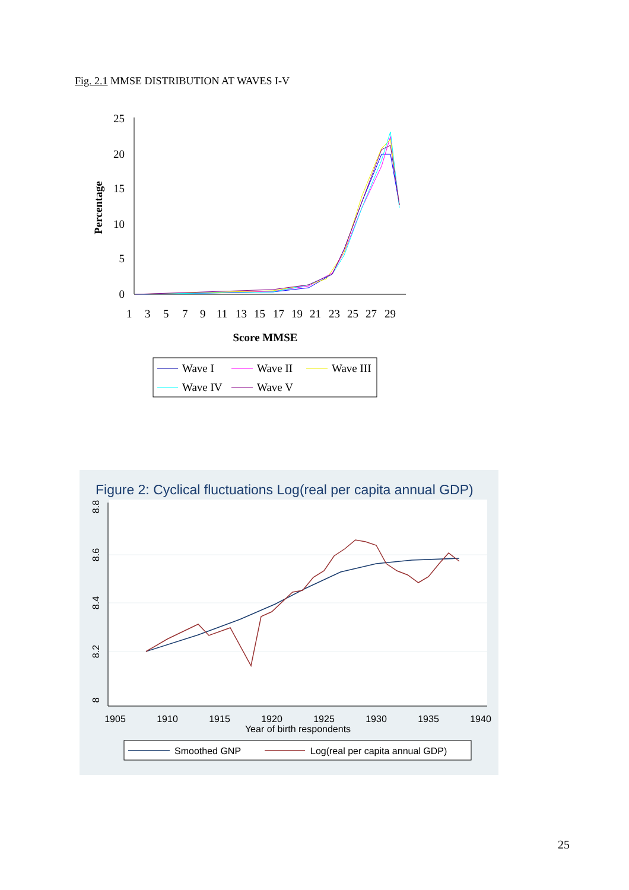Fig. 2.1 MMSE DISTRIBUTION AT WAVES I-V
25
20
15
10
5
0
Percentage
1
3
5
7
9
11
13
15
17
19
21
23
25
27
29
Score MMSE
Wave I
Wave II
Wave III
Wave IV
Wave V
Figure 2: Cyclical fluctuations Log(real per capita annual GDP)
8.8
8.6
8.4
8.2
8
1905
1910
1915
1920
1925
1930
1935
1940
Year of birth respondents
Smoothed GNP
Log(real per capita annual GDP)
25